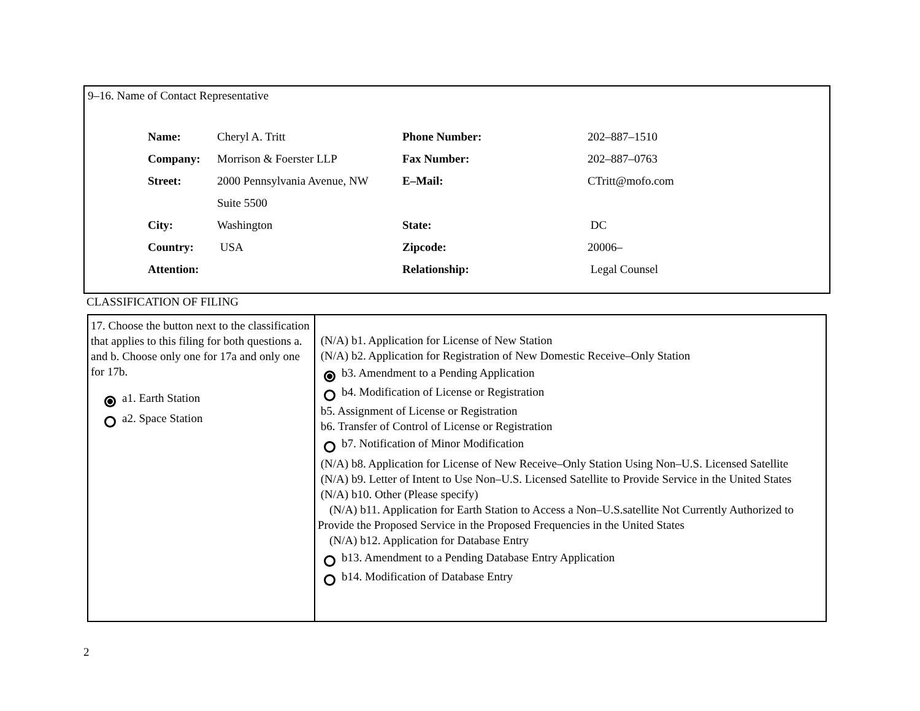9–16. Name of Contact Representative
| Name: | Cheryl A. Tritt | Phone Number: | 202–887–1510 |
| Company: | Morrison & Foerster LLP | Fax Number: | 202–887–0763 |
| Street: | 2000 Pennsylvania Avenue, NW | E–Mail: | CTritt@mofo.com |
| | Suite 5500 | | |
| City: | Washington | State: | DC |
| Country: | USA | Zipcode: | 20006– |
| Attention: | | Relationship: | Legal Counsel |
CLASSIFICATION OF FILING
| 17. Choose the button next to the classification that applies to this filing for both questions a. and b. Choose only one for 17a and only one for 17b. a1. Earth Station a2. Space Station | (N/A) b1. Application for License of New Station (N/A) b2. Application for Registration of New Domestic Receive–Only Station b3. Amendment to a Pending Application b4. Modification of License or Registration b5. Assignment of License or Registration b6. Transfer of Control of License or Registration b7. Notification of Minor Modification (N/A) b8. Application for License of New Receive–Only Station Using Non–U.S. Licensed Satellite (N/A) b9. Letter of Intent to Use Non–U.S. Licensed Satellite to Provide Service in the United States (N/A) b10. Other (Please specify) (N/A) b11. Application for Earth Station to Access a Non–U.S.satellite Not Currently Authorized to Provide the Proposed Service in the Proposed Frequencies in the United States (N/A) b12. Application for Database Entry b13. Amendment to a Pending Database Entry Application b14. Modification of Database Entry |
2